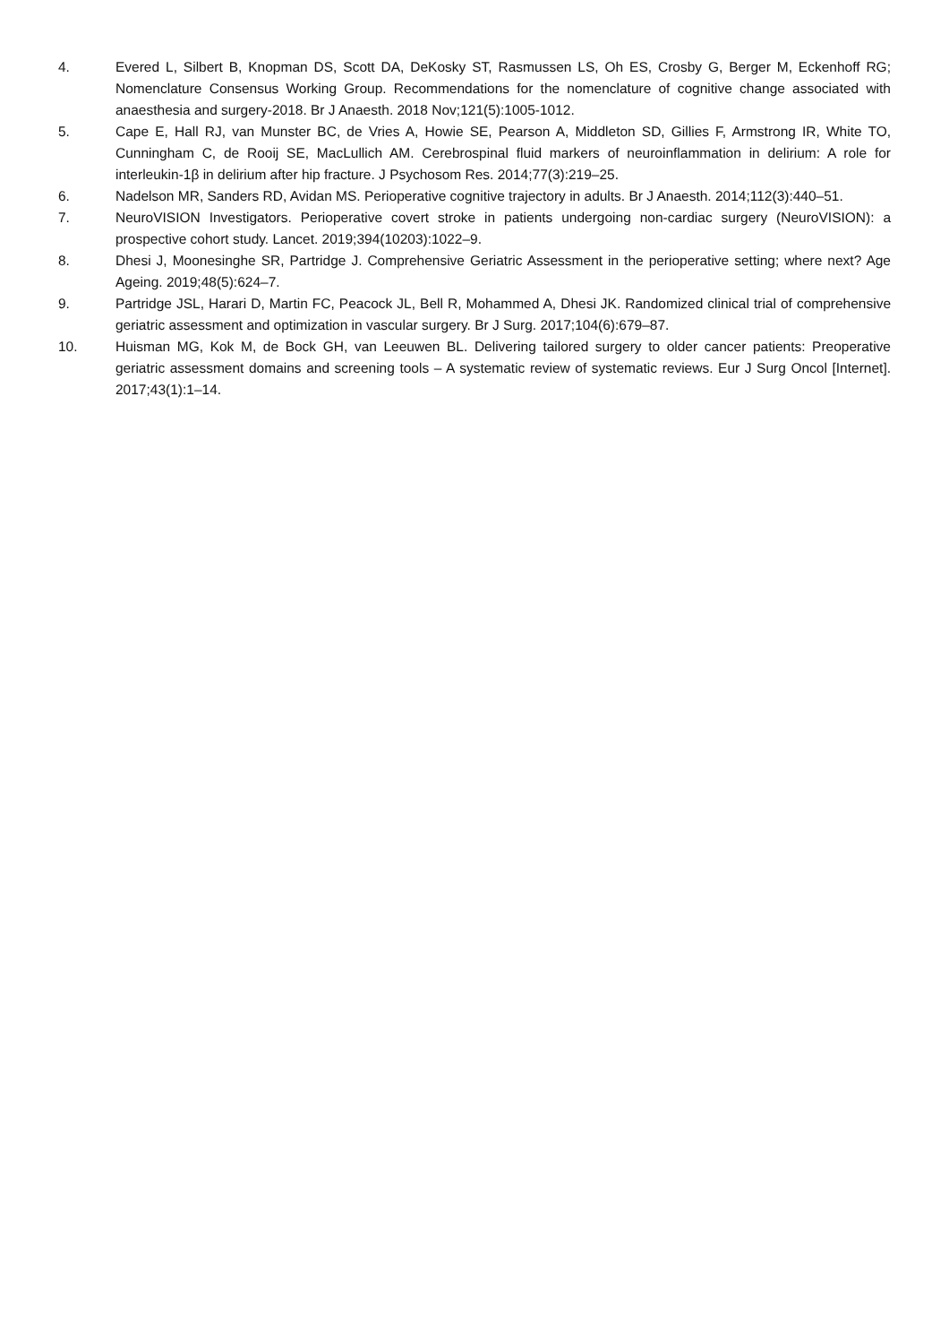4. Evered L, Silbert B, Knopman DS, Scott DA, DeKosky ST, Rasmussen LS, Oh ES, Crosby G, Berger M, Eckenhoff RG; Nomenclature Consensus Working Group. Recommendations for the nomenclature of cognitive change associated with anaesthesia and surgery-2018. Br J Anaesth. 2018 Nov;121(5):1005-1012.
5. Cape E, Hall RJ, van Munster BC, de Vries A, Howie SE, Pearson A, Middleton SD, Gillies F, Armstrong IR, White TO, Cunningham C, de Rooij SE, MacLullich AM. Cerebrospinal fluid markers of neuroinflammation in delirium: A role for interleukin-1β in delirium after hip fracture. J Psychosom Res. 2014;77(3):219–25.
6. Nadelson MR, Sanders RD, Avidan MS. Perioperative cognitive trajectory in adults. Br J Anaesth. 2014;112(3):440–51.
7. NeuroVISION Investigators. Perioperative covert stroke in patients undergoing non-cardiac surgery (NeuroVISION): a prospective cohort study. Lancet. 2019;394(10203):1022–9.
8. Dhesi J, Moonesinghe SR, Partridge J. Comprehensive Geriatric Assessment in the perioperative setting; where next? Age Ageing. 2019;48(5):624–7.
9. Partridge JSL, Harari D, Martin FC, Peacock JL, Bell R, Mohammed A, Dhesi JK. Randomized clinical trial of comprehensive geriatric assessment and optimization in vascular surgery. Br J Surg. 2017;104(6):679–87.
10. Huisman MG, Kok M, de Bock GH, van Leeuwen BL. Delivering tailored surgery to older cancer patients: Preoperative geriatric assessment domains and screening tools – A systematic review of systematic reviews. Eur J Surg Oncol [Internet]. 2017;43(1):1–14.